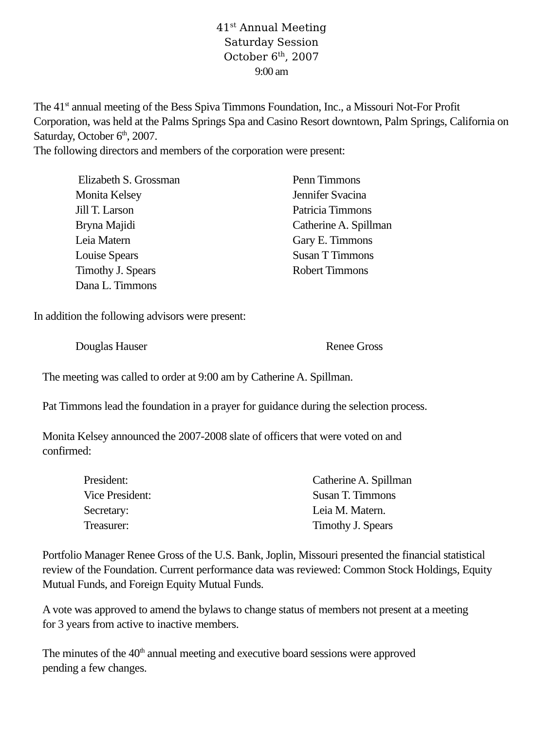41<sup>st</sup> Annual Meeting
Saturday Session
October 6<sup>th</sup>, 2007
9:00 am
The 41<sup>st</sup> annual meeting of the Bess Spiva Timmons Foundation, Inc., a Missouri Not-For Profit Corporation, was held at the Palms Springs Spa and Casino Resort downtown, Palm Springs, California on Saturday, October 6<sup>th</sup>, 2007.
The following directors and members of the corporation were present:
Elizabeth S. Grossman
Monita Kelsey
Jill T. Larson
Bryna Majidi
Leia Matern
Louise Spears
Timothy J. Spears
Dana L. Timmons
Penn Timmons
Jennifer Svacina
Patricia Timmons
Catherine A. Spillman
Gary E. Timmons
Susan T Timmons
Robert Timmons
In addition the following advisors were present:
Douglas Hauser Renee Gross
The meeting was called to order at 9:00 am by Catherine A. Spillman.
Pat Timmons lead the foundation in a prayer for guidance during the selection process.
Monita Kelsey announced the 2007-2008 slate of officers that were voted on and confirmed:
President:
Vice President:
Secretary:
Treasurer:
Catherine A. Spillman
Susan T. Timmons
Leia M. Matern.
Timothy J. Spears
Portfolio Manager Renee Gross of the U.S. Bank, Joplin, Missouri presented the financial statistical review of the Foundation. Current performance data was reviewed: Common Stock Holdings, Equity Mutual Funds, and Foreign Equity Mutual Funds.
A vote was approved to amend the bylaws to change status of members not present at a meeting for 3 years from active to inactive members.
The minutes of the 40<sup>th</sup> annual meeting and executive board sessions were approved pending a few changes.